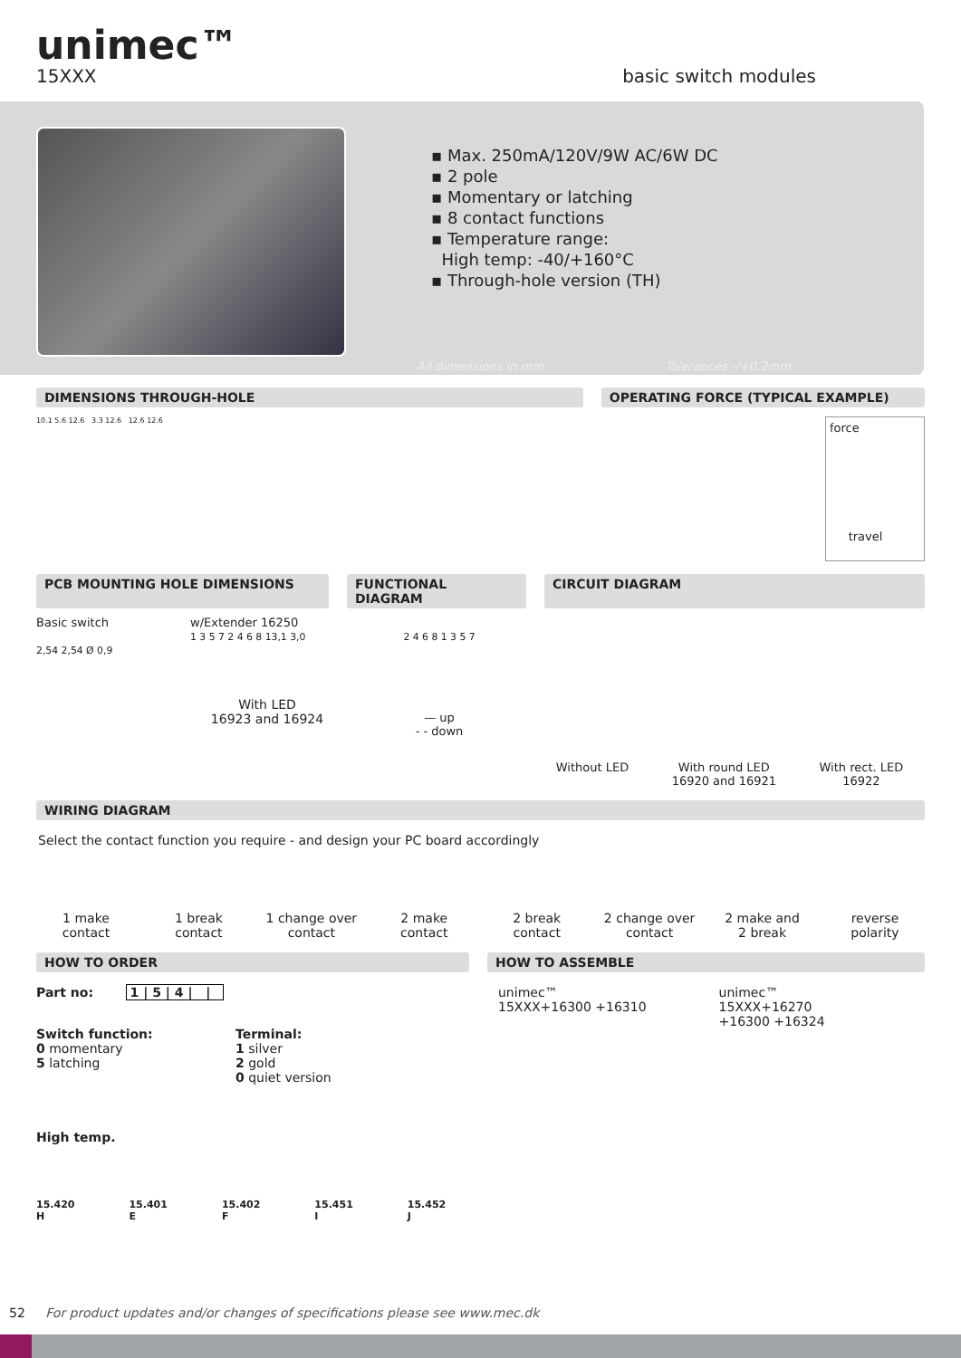unimec™
15XXX basic switch modules
▪ Max. 250mA/120V/9W AC/6W DC
▪ 2 pole
▪ Momentary or latching
▪ 8 contact functions
▪ Temperature range:
High temp: -40/+160°C
▪ Through-hole version (TH)
All dimensions in mm Tolerances -/+0.2mm
DIMENSIONS THROUGH-HOLE OPERATING FORCE (TYPICAL EXAMPLE)
10.1 5.6 12.6 3.3 12.6 12.6 12.6
force
travel
PCB MOUNTING HOLE DIMENSIONS FUNCTIONAL DIAGRAM CIRCUIT DIAGRAM
Basic switch
2,54 2,54 Ø 0,9
w/Extender 16250
1 3 5 7 2 4 6 8 13,1 3,0
With LED
16923 and 16924
2 4 6 8 1 3 5 7
— up
- - down
Without LED
With round LED
16920 and 16921
With rect. LED
16922
WIRING DIAGRAM
Select the contact function you require - and design your PC board accordingly
1 make
contact
1 break
contact
1 change over
contact
2 make
contact
2 break
contact
2 change over
contact
2 make and
2 break
reverse
polarity
HOW TO ORDER HOW TO ASSEMBLE
Part no: 1 | 5 | 4 | |
Switch function:
0 momentary
5 latching
Terminal:
1 silver
2 gold
0 quiet version
High temp.
15.420
H
15.401
E
15.402
F
15.451
I
15.452
J
unimec™
15XXX+16300 +16310
unimec™
15XXX+16270
+16300 +16324
52 For product updates and/or changes of specifications please see www.mec.dk